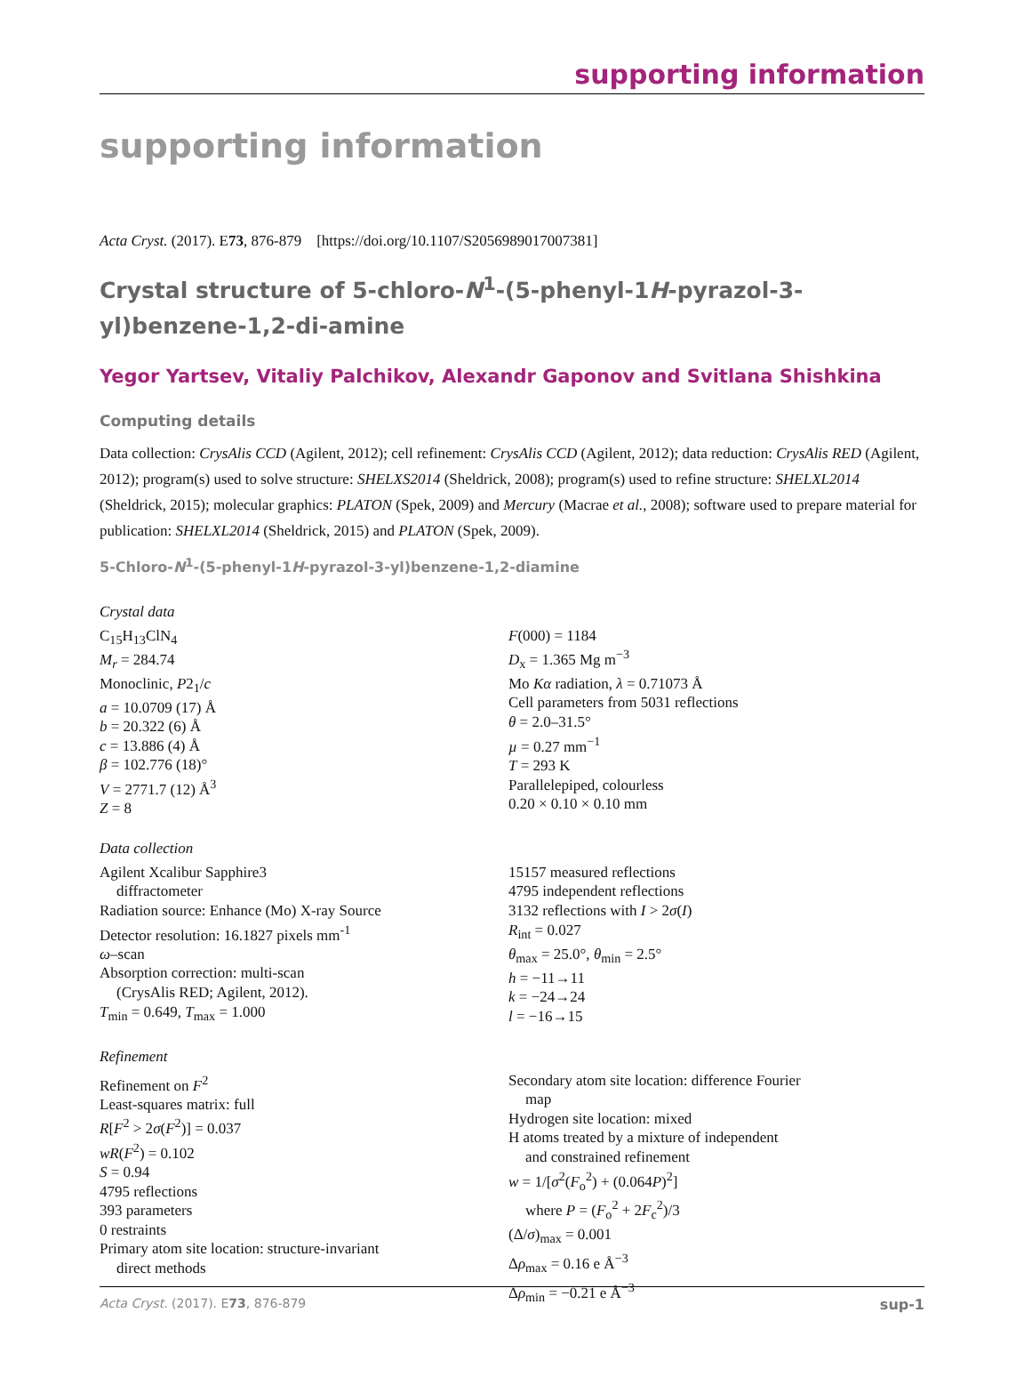supporting information
supporting information
Acta Cryst. (2017). E73, 876-879 [https://doi.org/10.1107/S2056989017007381]
Crystal structure of 5-chloro-N<sup>1</sup>-(5-phenyl-1H-pyrazol-3-yl)benzene-1,2-di-amine
Yegor Yartsev, Vitaliy Palchikov, Alexandr Gaponov and Svitlana Shishkina
Computing details
Data collection: CrysAlis CCD (Agilent, 2012); cell refinement: CrysAlis CCD (Agilent, 2012); data reduction: CrysAlis RED (Agilent, 2012); program(s) used to solve structure: SHELXS2014 (Sheldrick, 2008); program(s) used to refine structure: SHELXL2014 (Sheldrick, 2015); molecular graphics: PLATON (Spek, 2009) and Mercury (Macrae et al., 2008); software used to prepare material for publication: SHELXL2014 (Sheldrick, 2015) and PLATON (Spek, 2009).
5-Chloro-N<sup>1</sup>-(5-phenyl-1H-pyrazol-3-yl)benzene-1,2-diamine
Crystal data
C<sub>15</sub>H<sub>13</sub>ClN<sub>4</sub>
M<sub>r</sub> = 284.74
Monoclinic, P2<sub>1</sub>/c
a = 10.0709 (17) Å
b = 20.322 (6) Å
c = 13.886 (4) Å
β = 102.776 (18)°
V = 2771.7 (12) Å<sup>3</sup>
Z = 8
F(000) = 1184
D<sub>x</sub> = 1.365 Mg m<sup>−3</sup>
Mo Kα radiation, λ = 0.71073 Å
Cell parameters from 5031 reflections
θ = 2.0–31.5°
µ = 0.27 mm<sup>−1</sup>
T = 293 K
Parallelepiped, colourless
0.20 × 0.10 × 0.10 mm
Data collection
Agilent Xcalibur Sapphire3
diffractometer
Radiation source: Enhance (Mo) X-ray Source
Detector resolution: 16.1827 pixels mm<sup>-1</sup>
ω–scan
Absorption correction: multi-scan
(CrysAlis RED; Agilent, 2012).
T<sub>min</sub> = 0.649, T<sub>max</sub> = 1.000
15157 measured reflections
4795 independent reflections
3132 reflections with I > 2σ(I)
R<sub>int</sub> = 0.027
θ<sub>max</sub> = 25.0°, θ<sub>min</sub> = 2.5°
h = −11→11
k = −24→24
l = −16→15
Refinement
Refinement on F<sup>2</sup>
Least-squares matrix: full
R[F<sup>2</sup> > 2σ(F<sup>2</sup>)] = 0.037
wR(F<sup>2</sup>) = 0.102
S = 0.94
4795 reflections
393 parameters
0 restraints
Primary atom site location: structure-invariant
direct methods
Secondary atom site location: difference Fourier
map
Hydrogen site location: mixed
H atoms treated by a mixture of independent
and constrained refinement
w = 1/[σ<sup>2</sup>(F<sub>o</sub><sup>2</sup>) + (0.064P)<sup>2</sup>]
where P = (F<sub>o</sub><sup>2</sup> + 2F<sub>c</sub><sup>2</sup>)/3
(Δ/σ)<sub>max</sub> = 0.001
Δρ<sub>max</sub> = 0.16 e Å<sup>−3</sup>
Δρ<sub>min</sub> = −0.21 e Å<sup>−3</sup>
Acta Cryst. (2017). E73, 876-879 sup-1